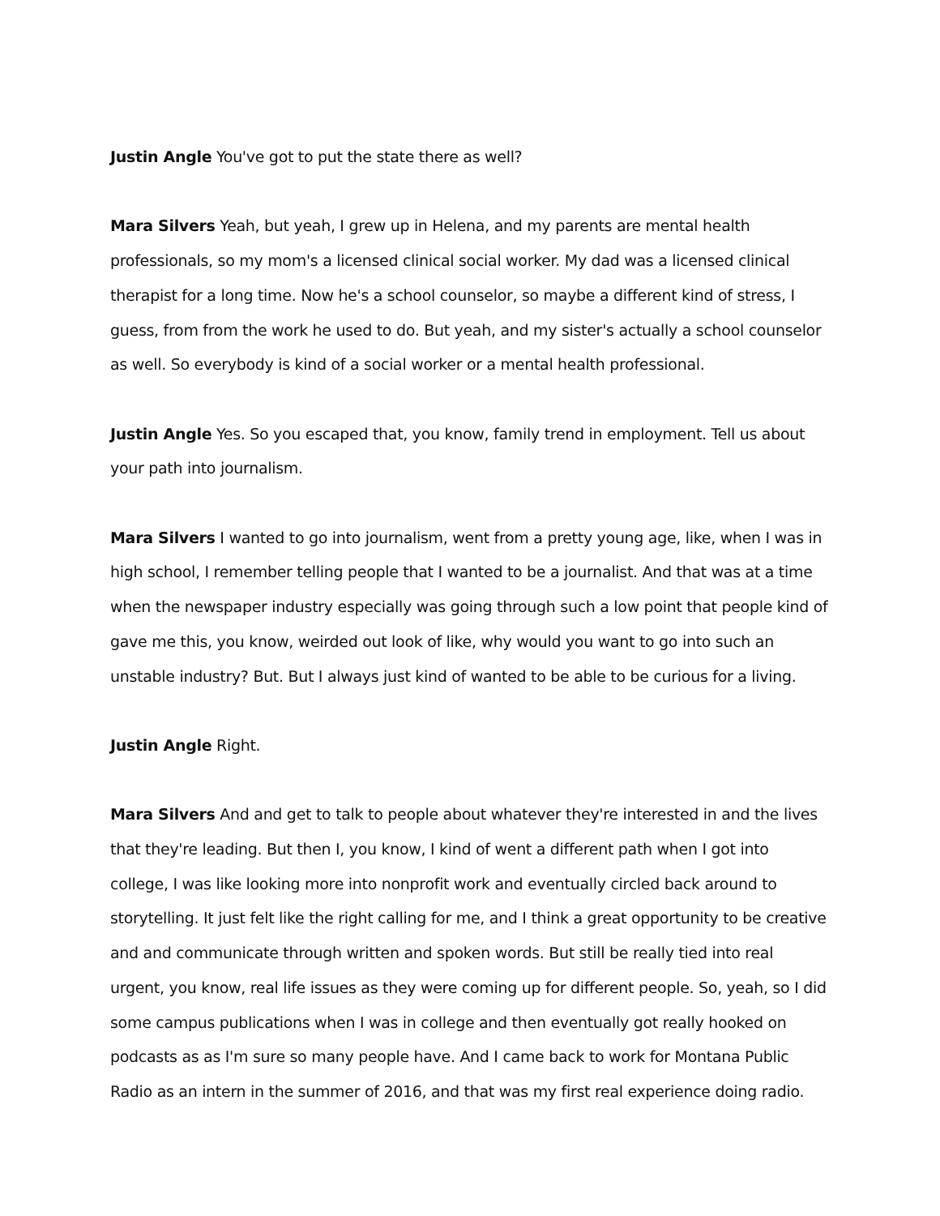Justin Angle You've got to put the state there as well?
Mara Silvers Yeah, but yeah, I grew up in Helena, and my parents are mental health professionals, so my mom's a licensed clinical social worker. My dad was a licensed clinical therapist for a long time. Now he's a school counselor, so maybe a different kind of stress, I guess, from from the work he used to do. But yeah, and my sister's actually a school counselor as well. So everybody is kind of a social worker or a mental health professional.
Justin Angle Yes. So you escaped that, you know, family trend in employment. Tell us about your path into journalism.
Mara Silvers I wanted to go into journalism, went from a pretty young age, like, when I was in high school, I remember telling people that I wanted to be a journalist. And that was at a time when the newspaper industry especially was going through such a low point that people kind of gave me this, you know, weirded out look of like, why would you want to go into such an unstable industry? But. But I always just kind of wanted to be able to be curious for a living.
Justin Angle Right.
Mara Silvers And and get to talk to people about whatever they're interested in and the lives that they're leading. But then I, you know, I kind of went a different path when I got into college, I was like looking more into nonprofit work and eventually circled back around to storytelling. It just felt like the right calling for me, and I think a great opportunity to be creative and and communicate through written and spoken words. But still be really tied into real urgent, you know, real life issues as they were coming up for different people. So, yeah, so I did some campus publications when I was in college and then eventually got really hooked on podcasts as as I'm sure so many people have. And I came back to work for Montana Public Radio as an intern in the summer of 2016, and that was my first real experience doing radio.